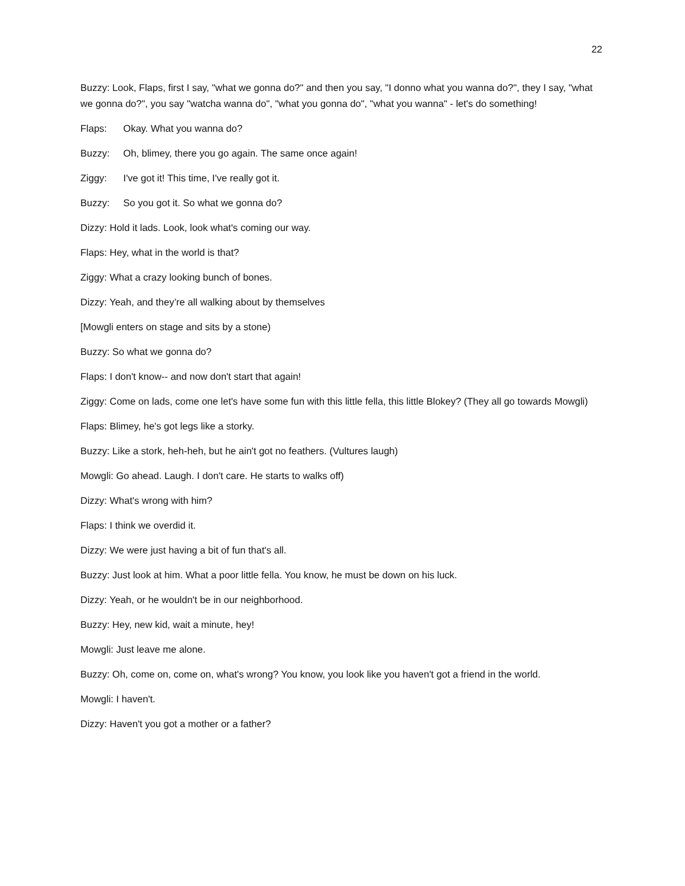22
Buzzy: Look, Flaps, first I say, "what we gonna do?" and then you say, "I donno what you wanna do?", they I say, "what we gonna do?", you say "watcha wanna do", "what you gonna do", "what you wanna" - let's do something!
Flaps: Okay. What you wanna do?
Buzzy: Oh, blimey, there you go again. The same once again!
Ziggy: I've got it! This time, I've really got it.
Buzzy: So you got it. So what we gonna do?
Dizzy: Hold it lads. Look, look what's coming our way.
Flaps: Hey, what in the world is that?
Ziggy: What a crazy looking bunch of bones.
Dizzy: Yeah, and they’re all walking about by themselves
[Mowgli enters on stage and sits by a stone)
Buzzy: So what we gonna do?
Flaps: I don't know-- and now don't start that again!
Ziggy: Come on lads, come one let's have some fun with this little fella, this little Blokey? (They all go towards Mowgli)
Flaps: Blimey, he's got legs like a storky.
Buzzy: Like a stork, heh-heh, but he ain't got no feathers. (Vultures laugh)
Mowgli: Go ahead. Laugh. I don't care. He starts to walks off)
Dizzy: What's wrong with him?
Flaps: I think we overdid it.
Dizzy: We were just having a bit of fun that's all.
Buzzy: Just look at him. What a poor little fella. You know, he must be down on his luck.
Dizzy: Yeah, or he wouldn't be in our neighborhood.
Buzzy: Hey, new kid, wait a minute, hey!
Mowgli: Just leave me alone.
Buzzy: Oh, come on, come on, what's wrong? You know, you look like you haven't got a friend in the world.
Mowgli: I haven't.
Dizzy: Haven't you got a mother or a father?